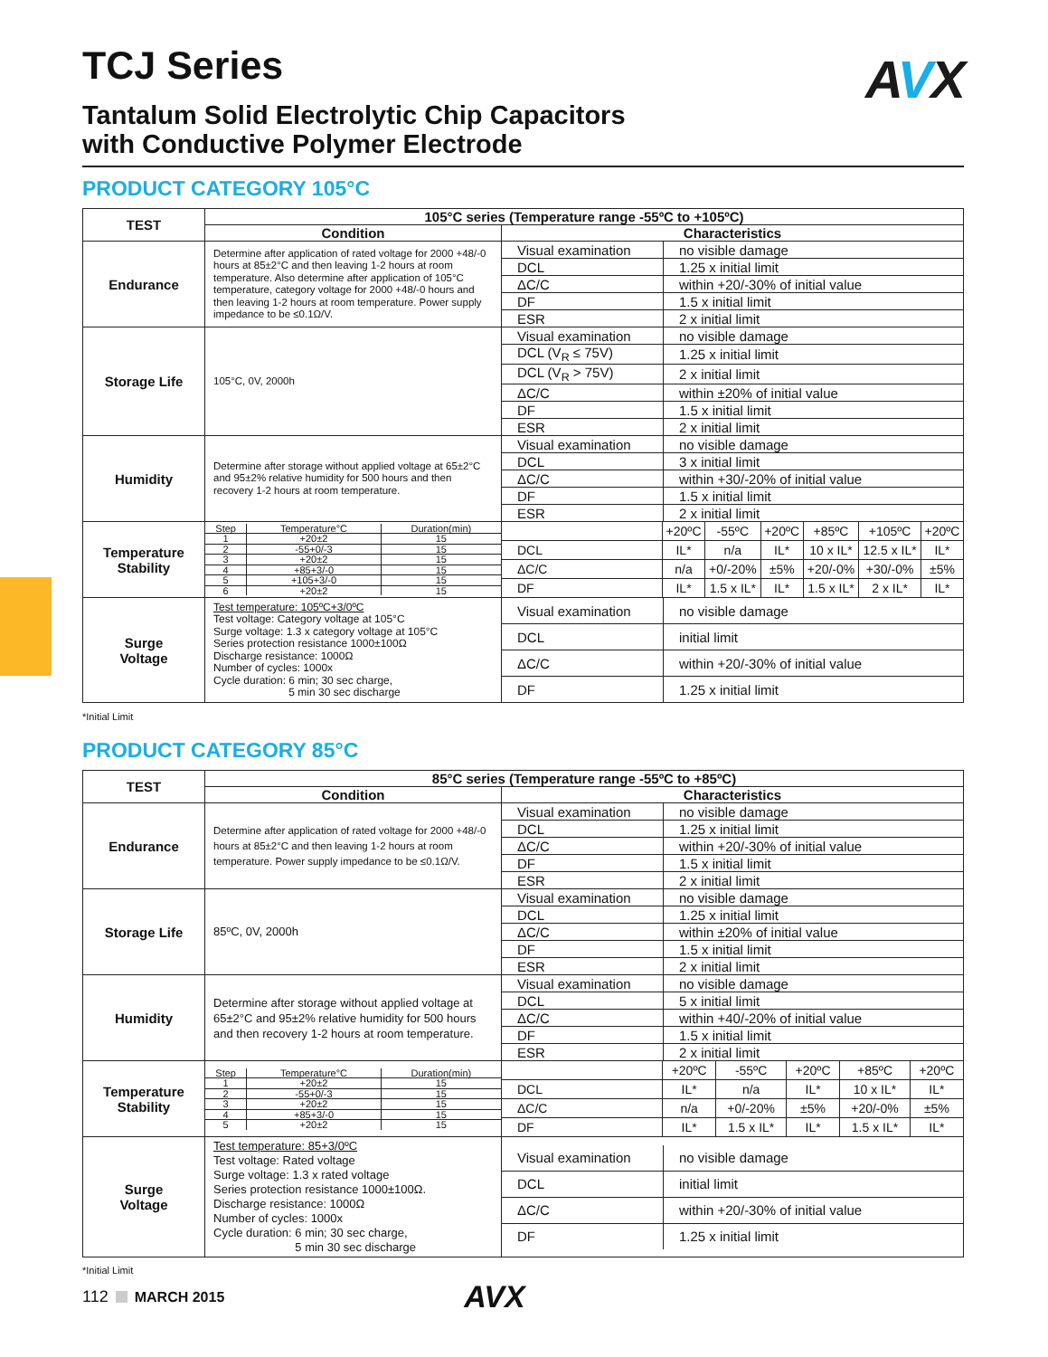TCJ Series
Tantalum Solid Electrolytic Chip Capacitors
with Conductive Polymer Electrode
AVX
PRODUCT CATEGORY 105°C
| TEST | 105°C series (Temperature range -55ºC to +105ºC) | |
| | Condition | Characteristics |
| Endurance | Determine after application of rated voltage for 2000 +48/-0 hours at 85±2°C and then leaving 1-2 hours at room temperature. Also determine after application of 105°C temperature, category voltage for 2000 +48/-0 hours and then leaving 1-2 hours at room temperature. Power supply impedance to be ≤0.1Ω/V. | / Visual examination / no visible damage / / DCL / 1.25 x initial limit / / ΔC/C / within +20/-30% of initial value / / DF / 1.5 x initial limit / / ESR / 2 x initial limit / |
| Storage Life | 105°C, 0V, 2000h | / Visual examination / no visible damage / / DCL (V<sub>R</sub> ≤ 75V) / 1.25 x initial limit / / DCL (V<sub>R</sub> > 75V) / 2 x initial limit / / ΔC/C / within ±20% of initial value / / DF / 1.5 x initial limit / / ESR / 2 x initial limit / |
| Humidity | Determine after storage without applied voltage at 65±2°C and 95±2% relative humidity for 500 hours and then recovery 1-2 hours at room temperature. | / Visual examination / no visible damage / / DCL / 3 x initial limit / / ΔC/C / within +30/-20% of initial value / / DF / 1.5 x initial limit / / ESR / 2 x initial limit / |
| Temperature Stability | / Step / Temperature°C / Duration(min) / / 1 / +20±2 / 15 / / 2 / -55+0/-3 / 15 / / 3 / +20±2 / 15 / / 4 / +85+3/-0 / 15 / / 5 / +105+3/-0 / 15 / / 6 / +20±2 / 15 / | / / +20ºC / -55ºC / +20ºC / +85ºC / +105ºC / +20ºC / / DCL / IL* / n/a / IL* / 10 x IL* / 12.5 x IL* / IL* / / ΔC/C / n/a / +0/-20% / ±5% / +20/-0% / +30/-0% / ±5% / / DF / IL* / 1.5 x IL* / IL* / 1.5 x IL* / 2 x IL* / IL* / |
| Surge Voltage | Test temperature: 105ºC+3/0ºC Test voltage: Category voltage at 105°C Surge voltage: 1.3 x category voltage at 105°C Series protection resistance 1000±100Ω Discharge resistance: 1000Ω Number of cycles: 1000x Cycle duration: 6 min; 30 sec charge, 5 min 30 sec discharge | / Visual examination / no visible damage / / DCL / initial limit / / ΔC/C / within +20/-30% of initial value / / DF / 1.25 x initial limit / |
*Initial Limit
PRODUCT CATEGORY 85°C
| TEST | 85°C series (Temperature range -55ºC to +85ºC) | |
| | Condition | Characteristics |
| Endurance | Determine after application of rated voltage for 2000 +48/-0 hours at 85±2°C and then leaving 1-2 hours at room temperature. Power supply impedance to be ≤0.1Ω/V. | / Visual examination / no visible damage / / DCL / 1.25 x initial limit / / ΔC/C / within +20/-30% of initial value / / DF / 1.5 x initial limit / / ESR / 2 x initial limit / |
| Storage Life | 85ºC, 0V, 2000h | / Visual examination / no visible damage / / DCL / 1.25 x initial limit / / ΔC/C / within ±20% of initial value / / DF / 1.5 x initial limit / / ESR / 2 x initial limit / |
| Humidity | Determine after storage without applied voltage at 65±2°C and 95±2% relative humidity for 500 hours and then recovery 1-2 hours at room temperature. | / Visual examination / no visible damage / / DCL / 5 x initial limit / / ΔC/C / within +40/-20% of initial value / / DF / 1.5 x initial limit / / ESR / 2 x initial limit / |
| Temperature Stability | / Step / Temperature°C / Duration(min) / / 1 / +20±2 / 15 / / 2 / -55+0/-3 / 15 / / 3 / +20±2 / 15 / / 4 / +85+3/-0 / 15 / / 5 / +20±2 / 15 / | / / +20ºC / -55ºC / +20ºC / +85ºC / +20ºC / / DCL / IL* / n/a / IL* / 10 x IL* / IL* / / ΔC/C / n/a / +0/-20% / ±5% / +20/-0% / ±5% / / DF / IL* / 1.5 x IL* / IL* / 1.5 x IL* / IL* / |
| Surge Voltage | Test temperature: 85+3/0ºC Test voltage: Rated voltage Surge voltage: 1.3 x rated voltage Series protection resistance 1000±100Ω. Discharge resistance: 1000Ω Number of cycles: 1000x Cycle duration: 6 min; 30 sec charge, 5 min 30 sec discharge | / Visual examination / no visible damage / / DCL / initial limit / / ΔC/C / within +20/-30% of initial value / / DF / 1.25 x initial limit / |
*Initial Limit
112 MARCH 2015 AVX